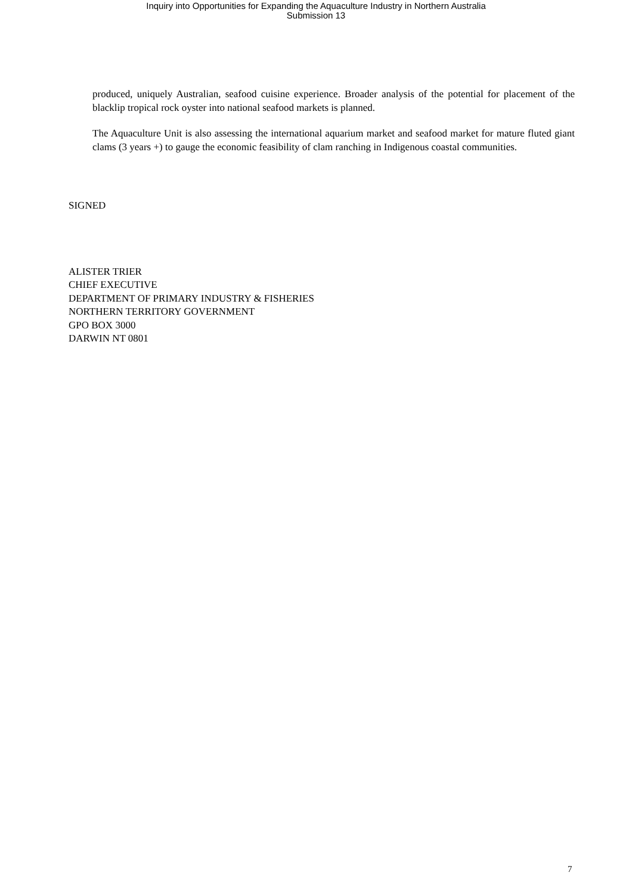Inquiry into Opportunities for Expanding the Aquaculture Industry in Northern Australia
Submission 13
produced, uniquely Australian, seafood cuisine experience. Broader analysis of the potential for placement of the blacklip tropical rock oyster into national seafood markets is planned.
The Aquaculture Unit is also assessing the international aquarium market and seafood market for mature fluted giant clams (3 years +) to gauge the economic feasibility of clam ranching in Indigenous coastal communities.
SIGNED
ALISTER TRIER
CHIEF EXECUTIVE
DEPARTMENT OF PRIMARY INDUSTRY & FISHERIES
NORTHERN TERRITORY GOVERNMENT
GPO BOX 3000
DARWIN NT 0801
7